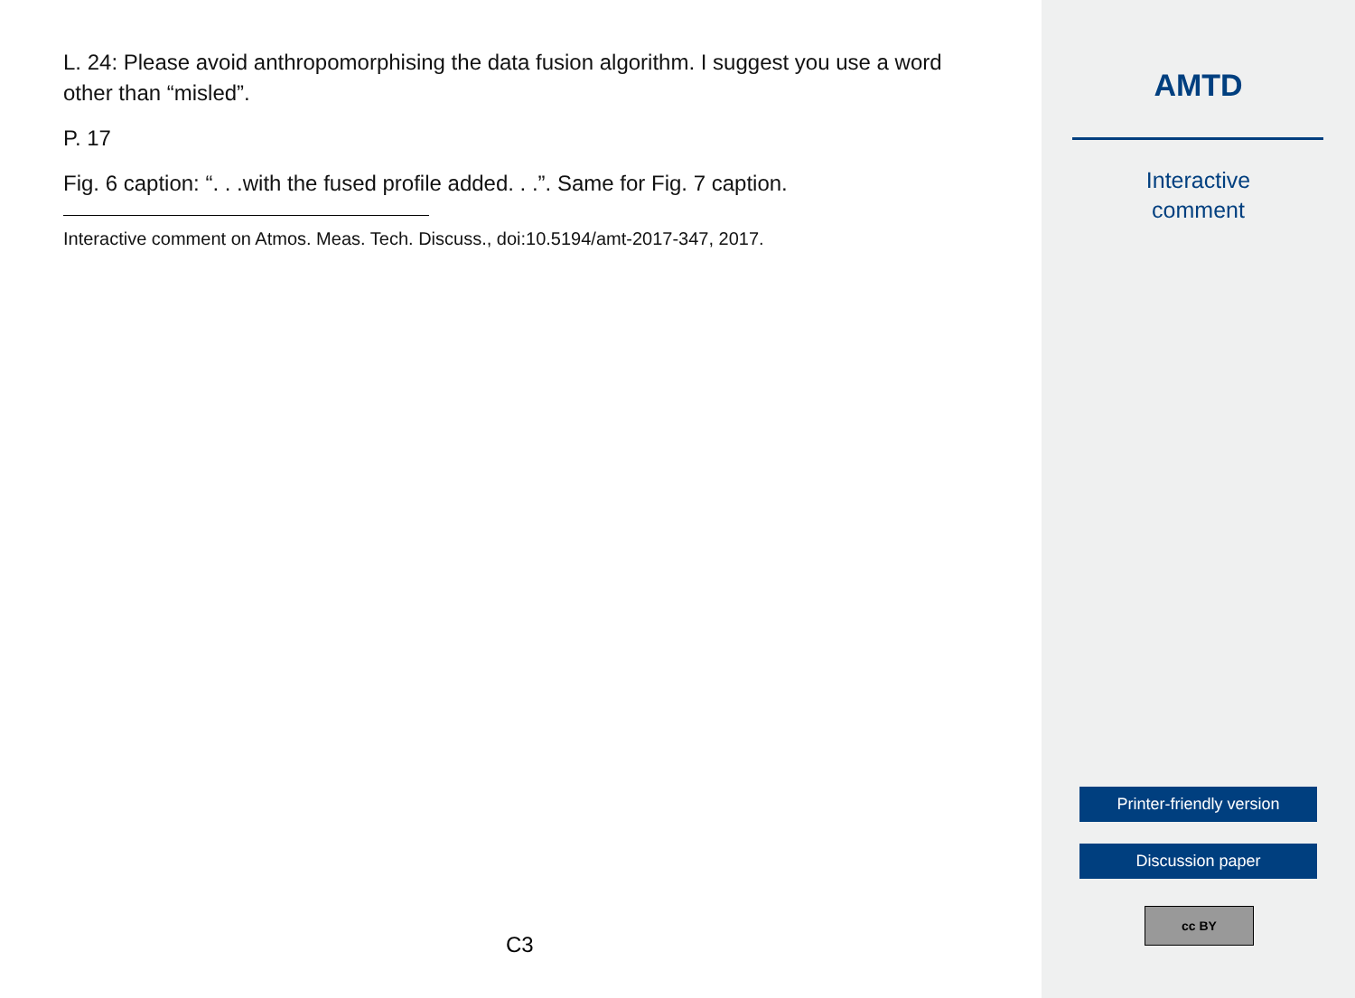L. 24: Please avoid anthropomorphising the data fusion algorithm. I suggest you use a word other than “misled”.
P. 17
Fig. 6 caption: “. . .with the fused profile added. . .”. Same for Fig. 7 caption.
Interactive comment on Atmos. Meas. Tech. Discuss., doi:10.5194/amt-2017-347, 2017.
C3
AMTD
Interactive
comment
Printer-friendly version
Discussion paper
cc BY